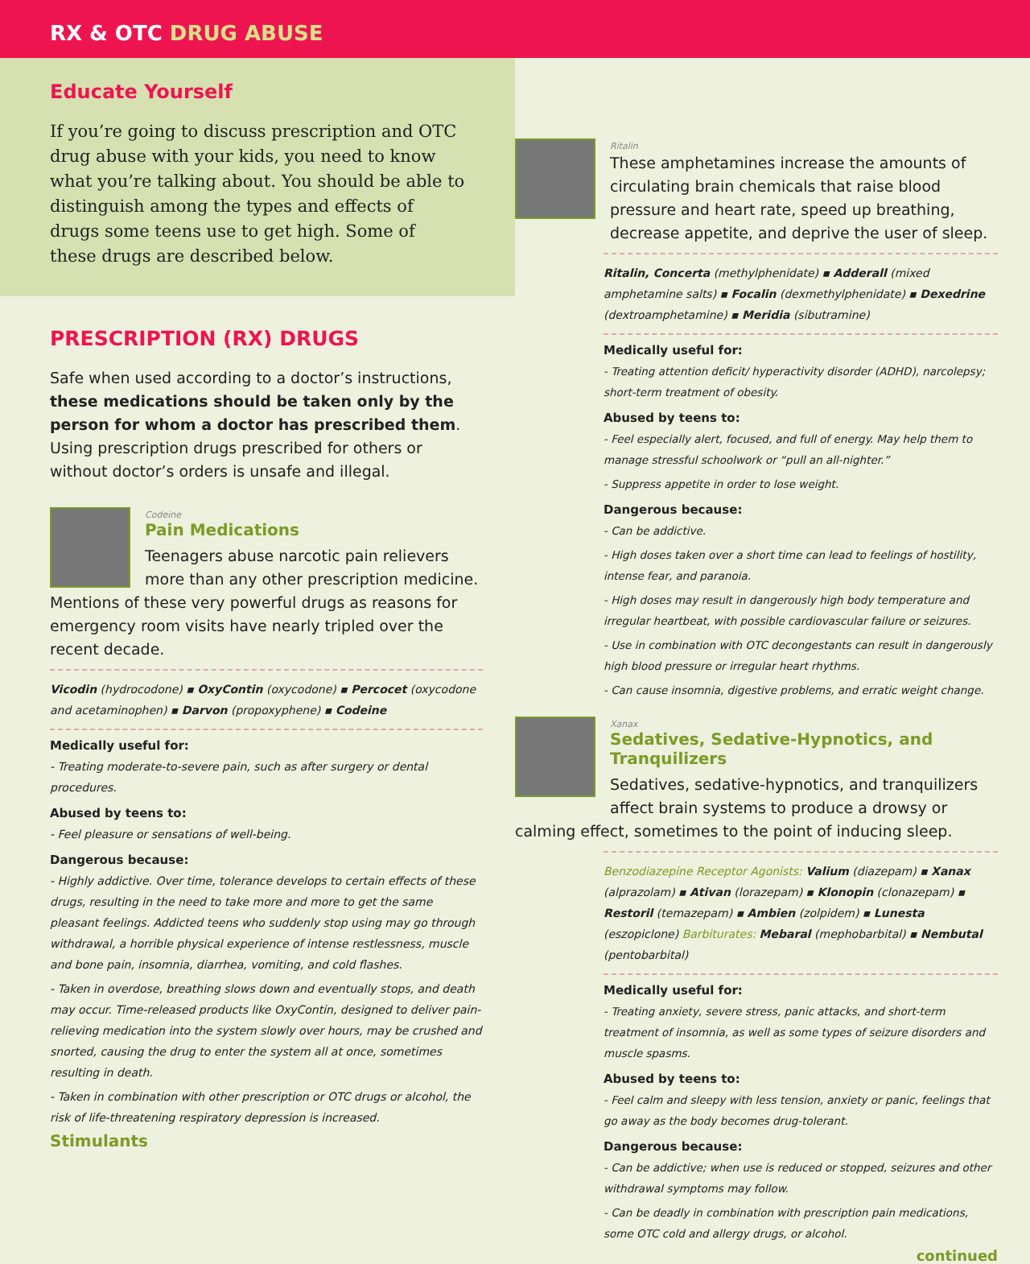RX & OTC DRUG ABUSE
Educate Yourself
If you’re going to discuss prescription and OTC drug abuse with your kids, you need to know what you’re talking about. You should be able to distinguish among the types and effects of drugs some teens use to get high. Some of these drugs are described below.
PRESCRIPTION (RX) DRUGS
Safe when used according to a doctor’s instructions, these medications should be taken only by the person for whom a doctor has prescribed them. Using prescription drugs prescribed for others or without doctor’s orders is unsafe and illegal.
Codeine
Pain Medications
Teenagers abuse narcotic pain relievers more than any other prescription medicine. Mentions of these very powerful drugs as reasons for emergency room visits have nearly tripled over the recent decade.
Vicodin (hydrocodone) ▪ OxyContin (oxycodone) ▪ Percocet (oxycodone and acetaminophen) ▪ Darvon (propoxyphene) ▪ Codeine
Medically useful for:
- Treating moderate-to-severe pain, such as after surgery or dental procedures.
Abused by teens to:
- Feel pleasure or sensations of well-being.
Dangerous because:
- Highly addictive. Over time, tolerance develops to certain effects of these drugs, resulting in the need to take more and more to get the same pleasant feelings. Addicted teens who suddenly stop using may go through withdrawal, a horrible physical experience of intense restlessness, muscle and bone pain, insomnia, diarrhea, vomiting, and cold flashes.
- Taken in overdose, breathing slows down and eventually stops, and death may occur. Time-released products like OxyContin, designed to deliver pain-relieving medication into the system slowly over hours, may be crushed and snorted, causing the drug to enter the system all at once, sometimes resulting in death.
- Taken in combination with other prescription or OTC drugs or alcohol, the risk of life-threatening respiratory depression is increased.
Stimulants
Ritalin
These amphetamines increase the amounts of circulating brain chemicals that raise blood pressure and heart rate, speed up breathing, decrease appetite, and deprive the user of sleep.
Ritalin, Concerta (methylphenidate) ▪ Adderall (mixed amphetamine salts) ▪ Focalin (dexmethylphenidate) ▪ Dexedrine (dextroamphetamine) ▪ Meridia (sibutramine)
Medically useful for:
- Treating attention deficit/ hyperactivity disorder (ADHD), narcolepsy; short-term treatment of obesity.
Abused by teens to:
- Feel especially alert, focused, and full of energy. May help them to manage stressful schoolwork or “pull an all-nighter.”
- Suppress appetite in order to lose weight.
Dangerous because:
- Can be addictive.
- High doses taken over a short time can lead to feelings of hostility, intense fear, and paranoia.
- High doses may result in dangerously high body temperature and irregular heartbeat, with possible cardiovascular failure or seizures.
- Use in combination with OTC decongestants can result in dangerously high blood pressure or irregular heart rhythms.
- Can cause insomnia, digestive problems, and erratic weight change.
Xanax
Sedatives, Sedative-Hypnotics, and Tranquilizers
Sedatives, sedative-hypnotics, and tranquilizers affect brain systems to produce a drowsy or calming effect, sometimes to the point of inducing sleep.
Benzodiazepine Receptor Agonists: Valium (diazepam) ▪ Xanax (alprazolam) ▪ Ativan (lorazepam) ▪ Klonopin (clonazepam) ▪ Restoril (temazepam) ▪ Ambien (zolpidem) ▪ Lunesta (eszopiclone) Barbiturates: Mebaral (mephobarbital) ▪ Nembutal (pentobarbital)
Medically useful for:
- Treating anxiety, severe stress, panic attacks, and short-term treatment of insomnia, as well as some types of seizure disorders and muscle spasms.
Abused by teens to:
- Feel calm and sleepy with less tension, anxiety or panic, feelings that go away as the body becomes drug-tolerant.
Dangerous because:
- Can be addictive; when use is reduced or stopped, seizures and other withdrawal symptoms may follow.
- Can be deadly in combination with prescription pain medications, some OTC cold and allergy drugs, or alcohol.
continued